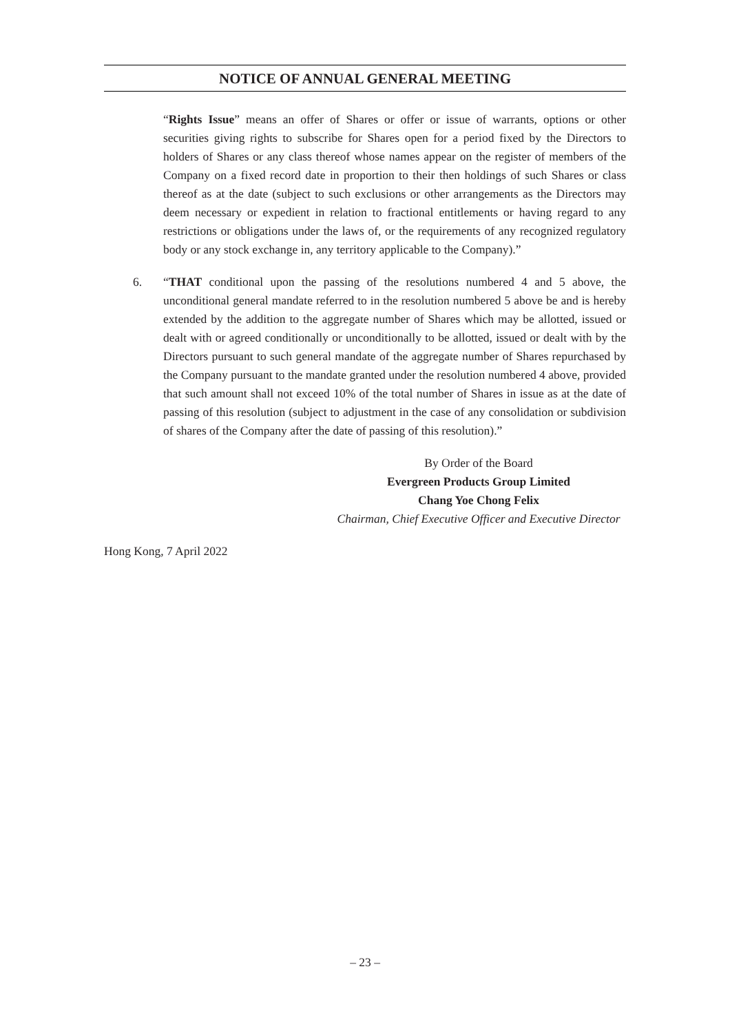NOTICE OF ANNUAL GENERAL MEETING
“Rights Issue” means an offer of Shares or offer or issue of warrants, options or other securities giving rights to subscribe for Shares open for a period fixed by the Directors to holders of Shares or any class thereof whose names appear on the register of members of the Company on a fixed record date in proportion to their then holdings of such Shares or class thereof as at the date (subject to such exclusions or other arrangements as the Directors may deem necessary or expedient in relation to fractional entitlements or having regard to any restrictions or obligations under the laws of, or the requirements of any recognized regulatory body or any stock exchange in, any territory applicable to the Company).”
6. “THAT conditional upon the passing of the resolutions numbered 4 and 5 above, the unconditional general mandate referred to in the resolution numbered 5 above be and is hereby extended by the addition to the aggregate number of Shares which may be allotted, issued or dealt with or agreed conditionally or unconditionally to be allotted, issued or dealt with by the Directors pursuant to such general mandate of the aggregate number of Shares repurchased by the Company pursuant to the mandate granted under the resolution numbered 4 above, provided that such amount shall not exceed 10% of the total number of Shares in issue as at the date of passing of this resolution (subject to adjustment in the case of any consolidation or subdivision of shares of the Company after the date of passing of this resolution).”
By Order of the Board
Evergreen Products Group Limited
Chang Yoe Chong Felix
Chairman, Chief Executive Officer and Executive Director
Hong Kong, 7 April 2022
– 23 –